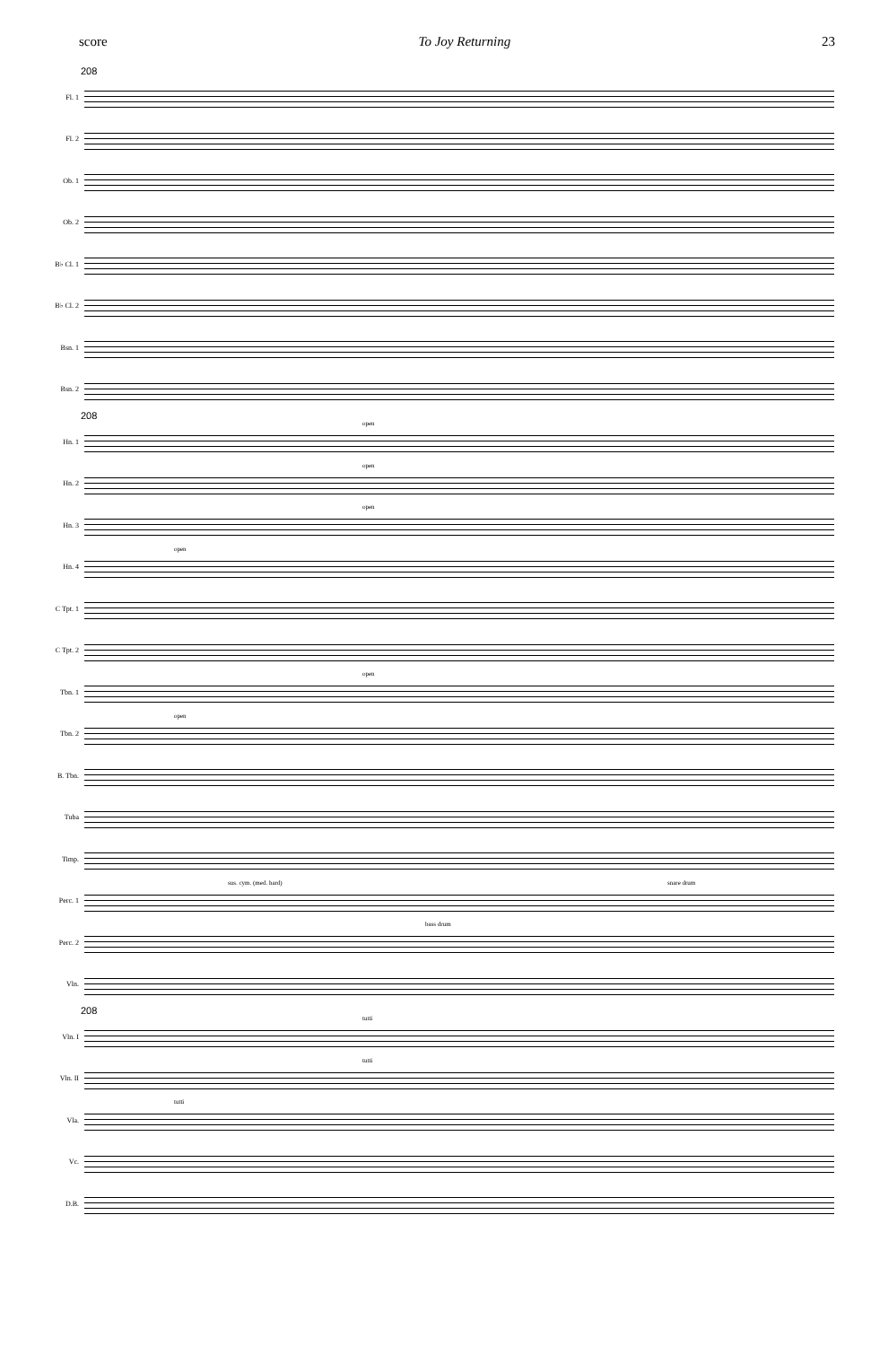score To Joy Returning 23
208
Fl. 1
Fl. 2
Ob. 1
Ob. 2
B♭ Cl. 1
B♭ Cl. 2
Bsn. 1
Bsn. 2
208
Hn. 1
open
Hn. 2
open
Hn. 3
open
Hn. 4
open
C Tpt. 1
C Tpt. 2
Tbn. 1
open
Tbn. 2
open
B. Tbn.
Tuba
Timp.
Perc. 1
sus. cym. (med. hard) snare drum
Perc. 2
bass drum
Vln.
208
Vln. I
tutti
Vln. II
tutti
Vla.
tutti
Vc.
D.B.